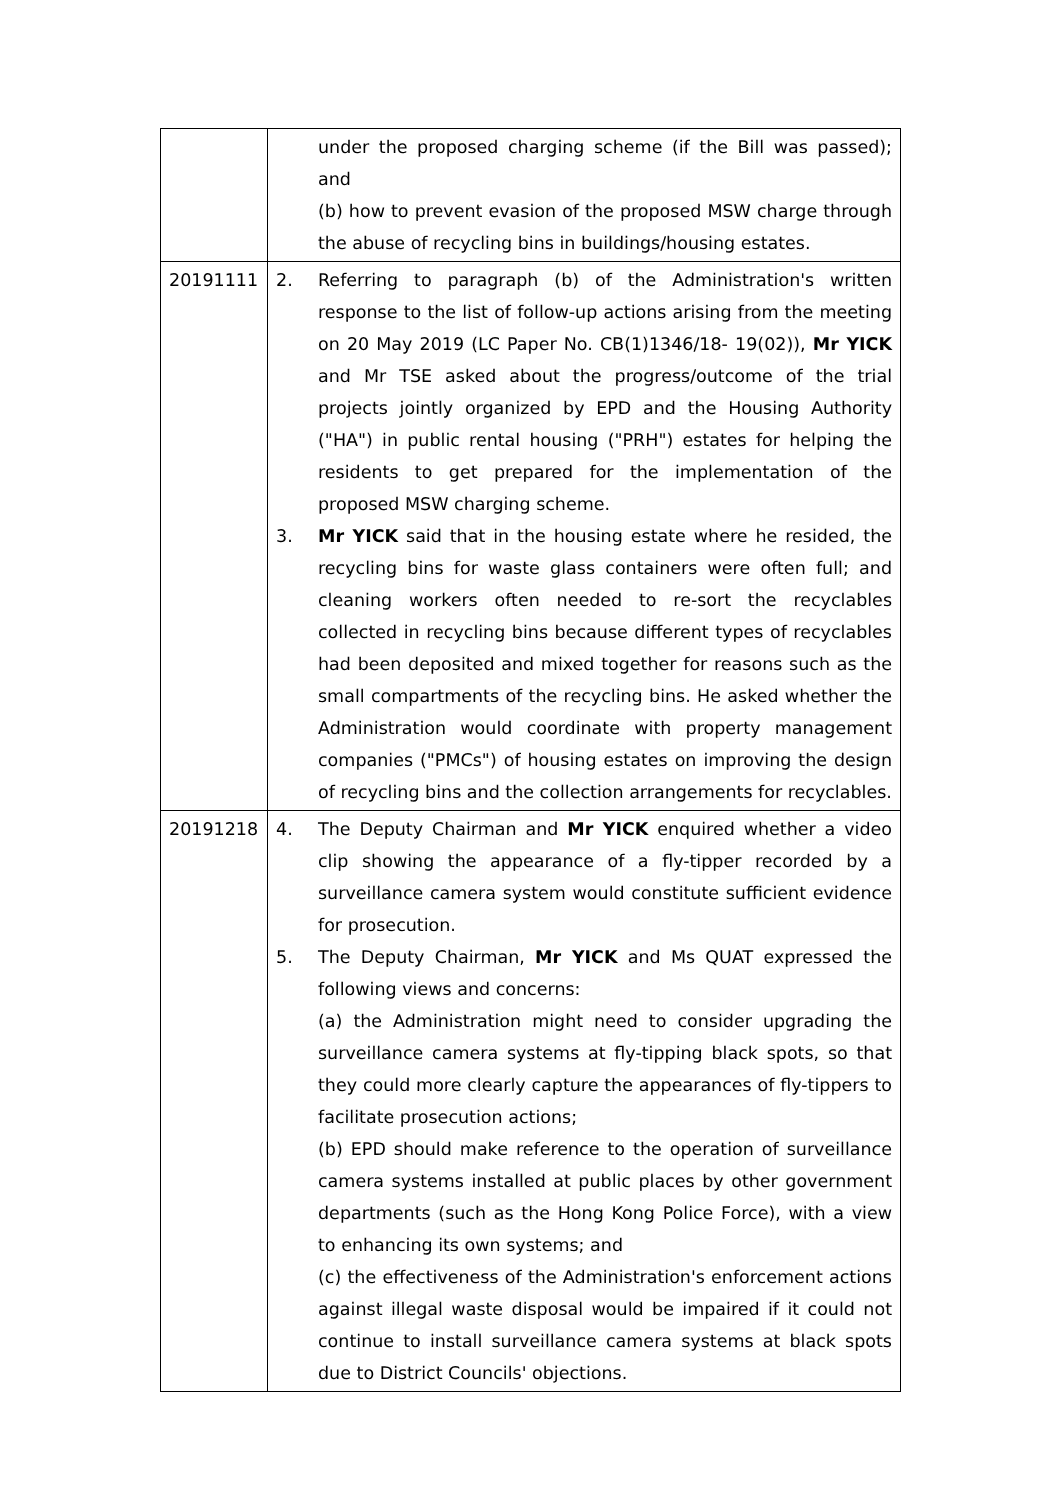| | under the proposed charging scheme (if the Bill was passed); and (b) how to prevent evasion of the proposed MSW charge through the abuse of recycling bins in buildings/housing estates. |
| 20191111 | 2. Referring to paragraph (b) of the Administration's written response to the list of follow-up actions arising from the meeting on 20 May 2019 (LC Paper No. CB(1)1346/18- 19(02)), Mr YICK and Mr TSE asked about the progress/outcome of the trial projects jointly organized by EPD and the Housing Authority ("HA") in public rental housing ("PRH") estates for helping the residents to get prepared for the implementation of the proposed MSW charging scheme. 3. Mr YICK said that in the housing estate where he resided, the recycling bins for waste glass containers were often full; and cleaning workers often needed to re-sort the recyclables collected in recycling bins because different types of recyclables had been deposited and mixed together for reasons such as the small compartments of the recycling bins. He asked whether the Administration would coordinate with property management companies ("PMCs") of housing estates on improving the design of recycling bins and the collection arrangements for recyclables. |
| 20191218 | 4. The Deputy Chairman and Mr YICK enquired whether a video clip showing the appearance of a fly-tipper recorded by a surveillance camera system would constitute sufficient evidence for prosecution. 5. The Deputy Chairman, Mr YICK and Ms QUAT expressed the following views and concerns: (a) the Administration might need to consider upgrading the surveillance camera systems at fly-tipping black spots, so that they could more clearly capture the appearances of fly-tippers to facilitate prosecution actions; (b) EPD should make reference to the operation of surveillance camera systems installed at public places by other government departments (such as the Hong Kong Police Force), with a view to enhancing its own systems; and (c) the effectiveness of the Administration's enforcement actions against illegal waste disposal would be impaired if it could not continue to install surveillance camera systems at black spots due to District Councils' objections. |